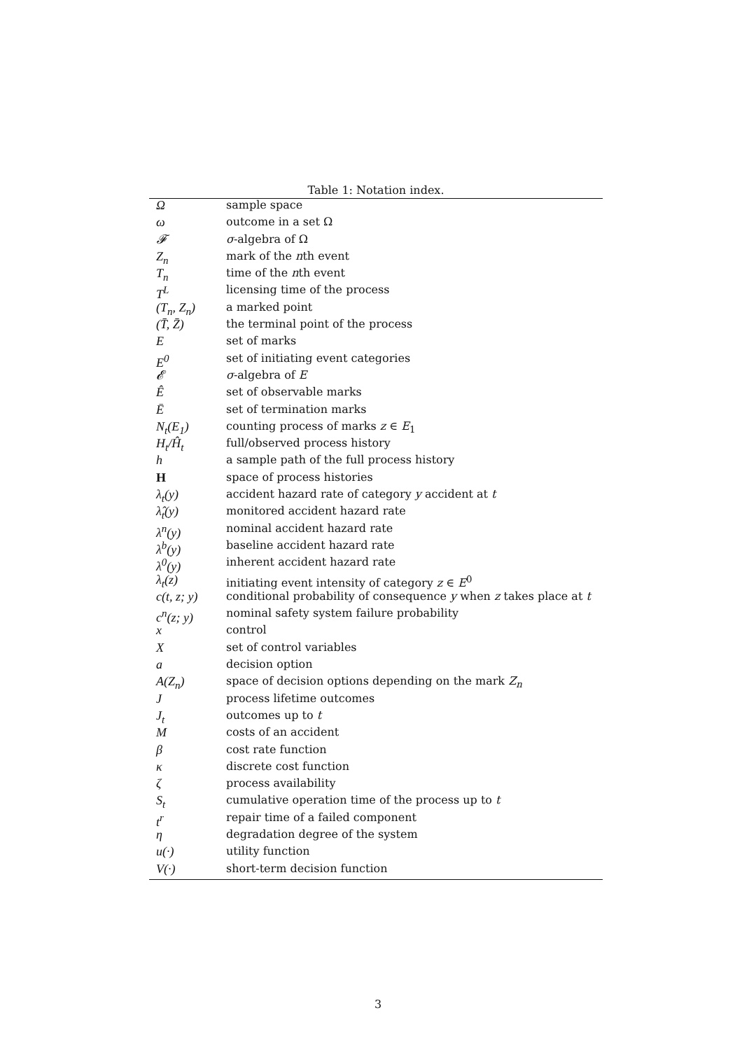Table 1: Notation index.
| Ω | sample space |
| ω | outcome in a set Ω |
| 𝓕 | σ -algebra of Ω |
| Z<sub>n</sub> | mark of the n th event |
| T<sub>n</sub> | time of the n th event |
| T<sup>L</sup> | licensing time of the process |
| (T<sub>n</sub>, Z<sub>n</sub>) | a marked point |
| (T̄, Z̄) | the terminal point of the process |
| E | set of marks |
| E<sup>0</sup> | set of initiating event categories |
| 𝓔 | σ -algebra of E |
| Ê | set of observable marks |
| Ē | set of termination marks |
| N<sub>t</sub>(E<sub>1</sub>) | counting process of marks z ∈ E<sub>1</sub> |
| H<sub>t</sub>/Ĥ<sub>t</sub> | full/observed process history |
| h | a sample path of the full process history |
| H | space of process histories |
| λ<sub>t</sub>(y) | accident hazard rate of category y accident at t |
| λ̂<sub>t</sub>(y) | monitored accident hazard rate |
| λ<sup>n</sup>(y) | nominal accident hazard rate |
| λ<sup>b</sup>(y) | baseline accident hazard rate |
| λ<sup>0</sup>(y) | inherent accident hazard rate |
| λ<sub>t</sub>(z) | initiating event intensity of category z ∈ E<sup>0</sup> |
| c(t, z; y) | conditional probability of consequence y when z takes place at t |
| c<sup>n</sup>(z; y) | nominal safety system failure probability |
| x | control |
| X | set of control variables |
| a | decision option |
| A(Z<sub>n</sub>) | space of decision options depending on the mark Z<sub>n</sub> |
| J | process lifetime outcomes |
| J<sub>t</sub> | outcomes up to t |
| M | costs of an accident |
| β | cost rate function |
| κ | discrete cost function |
| ζ | process availability |
| S<sub>t</sub> | cumulative operation time of the process up to t |
| t<sup>r</sup> | repair time of a failed component |
| η | degradation degree of the system |
| u(·) | utility function |
| V(·) | short-term decision function |
3